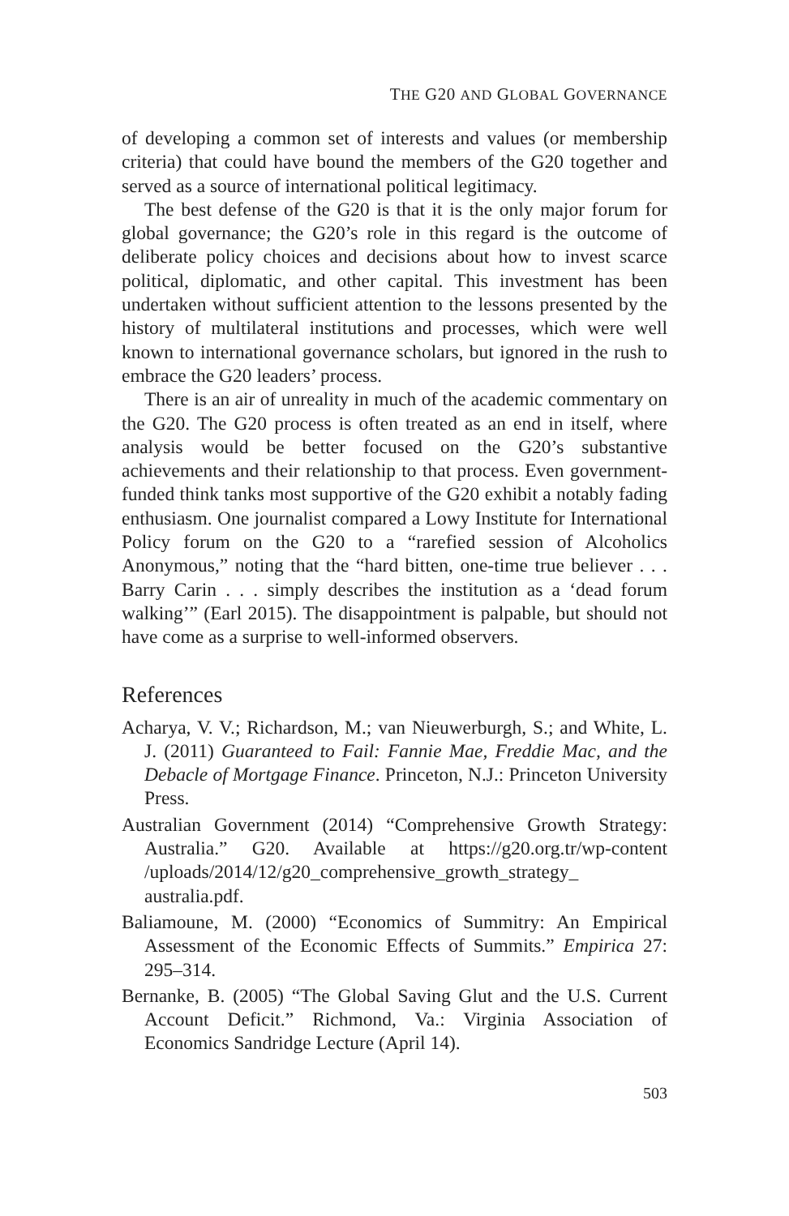THE G20 AND GLOBAL GOVERNANCE
of developing a common set of interests and values (or membership criteria) that could have bound the members of the G20 together and served as a source of international political legitimacy.
The best defense of the G20 is that it is the only major forum for global governance; the G20’s role in this regard is the outcome of deliberate policy choices and decisions about how to invest scarce political, diplomatic, and other capital. This investment has been undertaken without sufficient attention to the lessons presented by the history of multilateral institutions and processes, which were well known to international governance scholars, but ignored in the rush to embrace the G20 leaders’ process.
There is an air of unreality in much of the academic commentary on the G20. The G20 process is often treated as an end in itself, where analysis would be better focused on the G20’s substantive achievements and their relationship to that process. Even government-funded think tanks most supportive of the G20 exhibit a notably fading enthusiasm. One journalist compared a Lowy Institute for International Policy forum on the G20 to a “rarefied session of Alcoholics Anonymous,” noting that the “hard bitten, one-time true believer . . . Barry Carin . . . simply describes the institution as a ‘dead forum walking’” (Earl 2015). The disappointment is palpable, but should not have come as a surprise to well-informed observers.
References
Acharya, V. V.; Richardson, M.; van Nieuwerburgh, S.; and White, L. J. (2011) Guaranteed to Fail: Fannie Mae, Freddie Mac, and the Debacle of Mortgage Finance. Princeton, N.J.: Princeton University Press.
Australian Government (2014) “Comprehensive Growth Strategy: Australia.” G20. Available at https://g20.org.tr/wp-content /uploads/2014/12/g20_comprehensive_growth_strategy_ australia.pdf.
Baliamoune, M. (2000) “Economics of Summitry: An Empirical Assessment of the Economic Effects of Summits.” Empirica 27: 295–314.
Bernanke, B. (2005) “The Global Saving Glut and the U.S. Current Account Deficit.” Richmond, Va.: Virginia Association of Economics Sandridge Lecture (April 14).
503